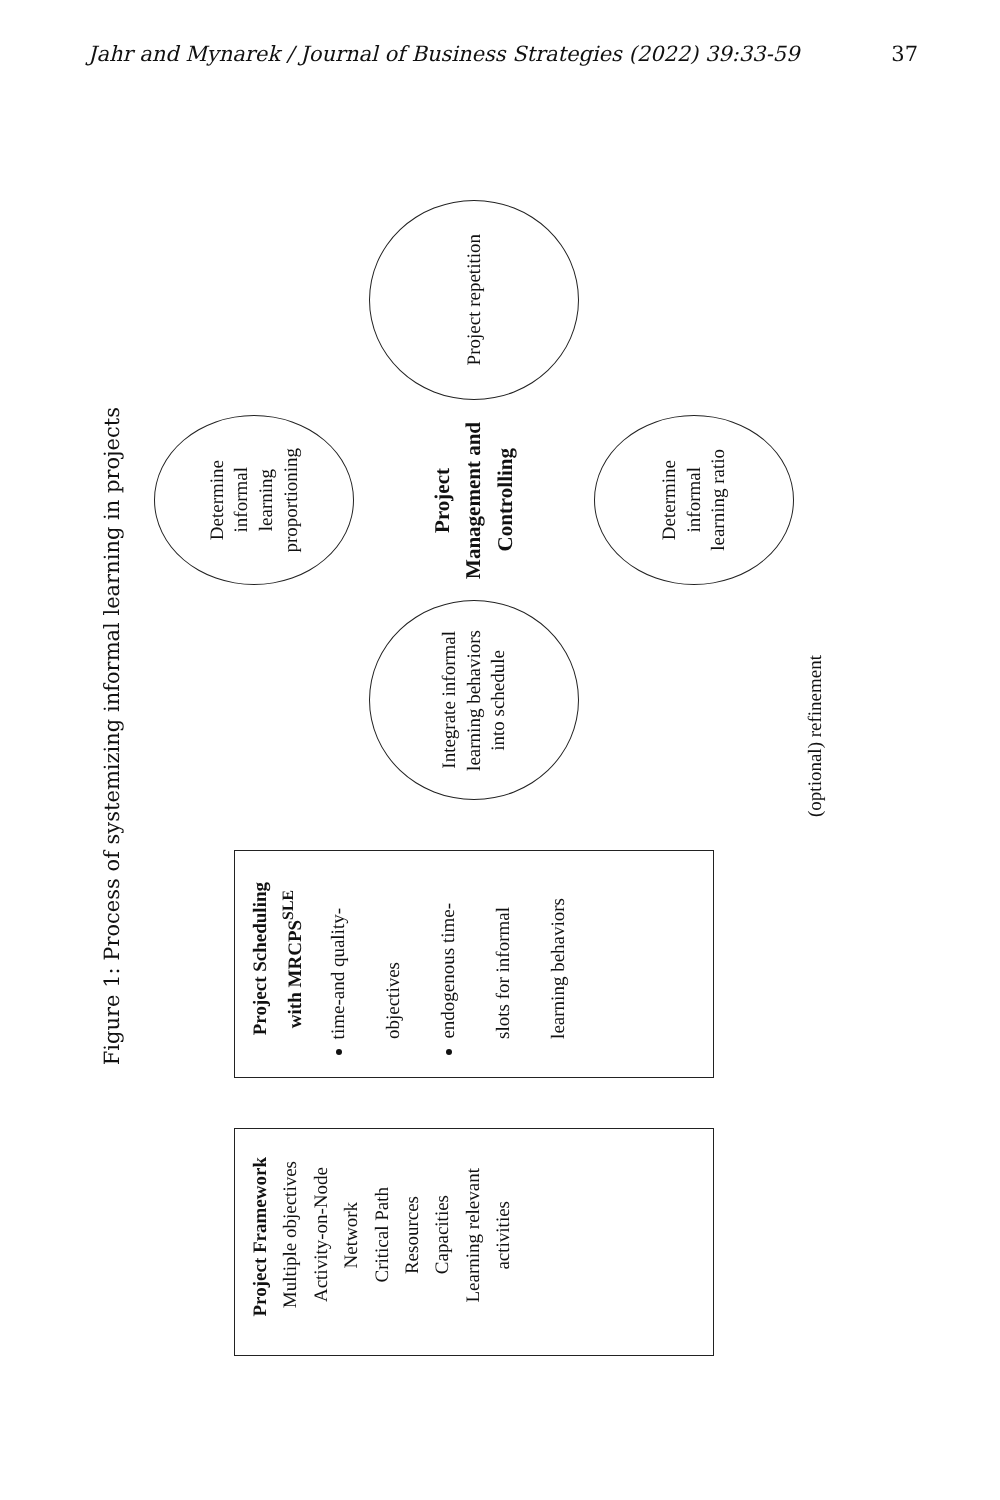Jahr and Mynarek / Journal of Business Strategies (2022) 39:33-59 37
Figure 1: Process of systemizing informal learning in projects
Project Framework
Multiple objectives
Activity-on-Node Network
Critical Path
Resources
Capacities
Learning relevant activities
Project Scheduling with MRCPS<sup>SLE</sup>
time-and quality-objectives
endogenous time-slots for informal learning behaviors
Determine informal learning proportioning
Integrate informal learning behaviors into schedule
Project Management and Controlling
Project repetition
Determine informal learning ratio
(optional) refinement